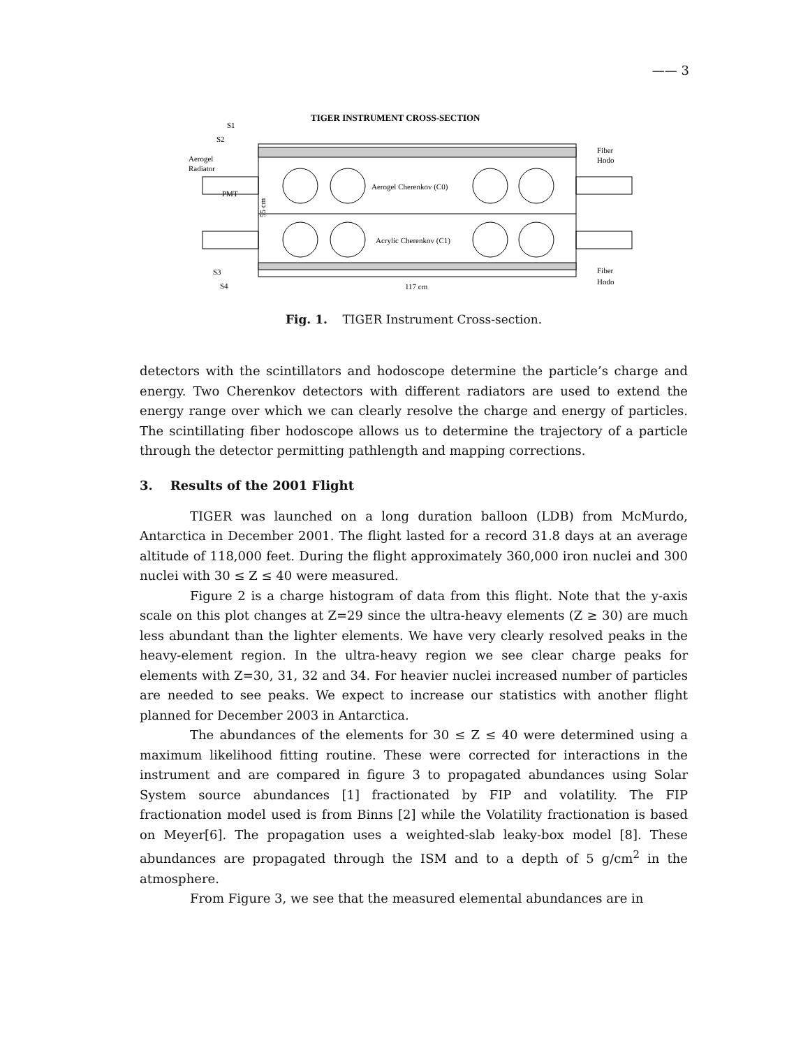—— 3
TIGER INSTRUMENT CROSS-SECTION
S1
S2
Aerogel
Radiator
PMT
Aerogel Cherenkov (C0)
Acrylic Cherenkov (C1)
55 cm
Fiber
Hodo
S3
S4
Fiber
Hodo
117 cm
Fig. 1. TIGER Instrument Cross-section.
detectors with the scintillators and hodoscope determine the particle’s charge and energy. Two Cherenkov detectors with different radiators are used to extend the energy range over which we can clearly resolve the charge and energy of particles. The scintillating fiber hodoscope allows us to determine the trajectory of a particle through the detector permitting pathlength and mapping corrections.
3. Results of the 2001 Flight
TIGER was launched on a long duration balloon (LDB) from McMurdo, Antarctica in December 2001. The flight lasted for a record 31.8 days at an average altitude of 118,000 feet. During the flight approximately 360,000 iron nuclei and 300 nuclei with 30 ≤ Z ≤ 40 were measured.
Figure 2 is a charge histogram of data from this flight. Note that the y-axis scale on this plot changes at Z=29 since the ultra-heavy elements (Z ≥ 30) are much less abundant than the lighter elements. We have very clearly resolved peaks in the heavy-element region. In the ultra-heavy region we see clear charge peaks for elements with Z=30, 31, 32 and 34. For heavier nuclei increased number of particles are needed to see peaks. We expect to increase our statistics with another flight planned for December 2003 in Antarctica.
The abundances of the elements for 30 ≤ Z ≤ 40 were determined using a maximum likelihood fitting routine. These were corrected for interactions in the instrument and are compared in figure 3 to propagated abundances using Solar System source abundances [1] fractionated by FIP and volatility. The FIP fractionation model used is from Binns [2] while the Volatility fractionation is based on Meyer[6]. The propagation uses a weighted-slab leaky-box model [8]. These abundances are propagated through the ISM and to a depth of 5 g/cm<sup>2</sup> in the atmosphere.
From Figure 3, we see that the measured elemental abundances are in